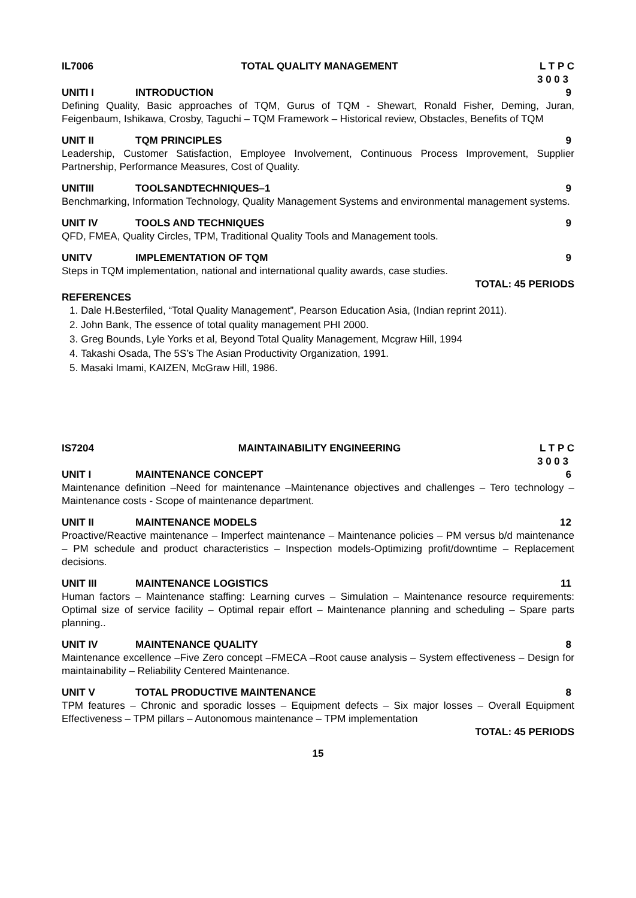IL7006 TOTAL QUALITY MANAGEMENT L T P C
3 0 0 3
UNITI I INTRODUCTION 9
Defining Quality, Basic approaches of TQM, Gurus of TQM - Shewart, Ronald Fisher, Deming, Juran, Feigenbaum, Ishikawa, Crosby, Taguchi – TQM Framework – Historical review, Obstacles, Benefits of TQM
UNIT II TQM PRINCIPLES 9
Leadership, Customer Satisfaction, Employee Involvement, Continuous Process Improvement, Supplier Partnership, Performance Measures, Cost of Quality.
UNITIII TOOLSANDTECHNIQUES–1 9
Benchmarking, Information Technology, Quality Management Systems and environmental management systems.
UNIT IV TOOLS AND TECHNIQUES 9
QFD, FMEA, Quality Circles, TPM, Traditional Quality Tools and Management tools.
UNITV IMPLEMENTATION OF TQM 9
Steps in TQM implementation, national and international quality awards, case studies.
TOTAL: 45 PERIODS
REFERENCES
1. Dale H.Besterfiled, “Total Quality Management”, Pearson Education Asia, (Indian reprint 2011).
2. John Bank, The essence of total quality management PHI 2000.
3. Greg Bounds, Lyle Yorks et al, Beyond Total Quality Management, Mcgraw Hill, 1994
4. Takashi Osada, The 5S’s The Asian Productivity Organization, 1991.
5. Masaki Imami, KAIZEN, McGraw Hill, 1986.
IS7204 MAINTAINABILITY ENGINEERING L T P C
3 0 0 3
UNIT I MAINTENANCE CONCEPT 6
Maintenance definition –Need for maintenance –Maintenance objectives and challenges – Tero technology – Maintenance costs - Scope of maintenance department.
UNIT II MAINTENANCE MODELS 12
Proactive/Reactive maintenance – Imperfect maintenance – Maintenance policies – PM versus b/d maintenance – PM schedule and product characteristics – Inspection models-Optimizing profit/downtime – Replacement decisions.
UNIT III MAINTENANCE LOGISTICS 11
Human factors – Maintenance staffing: Learning curves – Simulation – Maintenance resource requirements: Optimal size of service facility – Optimal repair effort – Maintenance planning and scheduling – Spare parts planning..
UNIT IV MAINTENANCE QUALITY 8
Maintenance excellence –Five Zero concept –FMECA –Root cause analysis – System effectiveness – Design for maintainability – Reliability Centered Maintenance.
UNIT V TOTAL PRODUCTIVE MAINTENANCE 8
TPM features – Chronic and sporadic losses – Equipment defects – Six major losses – Overall Equipment Effectiveness – TPM pillars – Autonomous maintenance – TPM implementation
TOTAL: 45 PERIODS
15